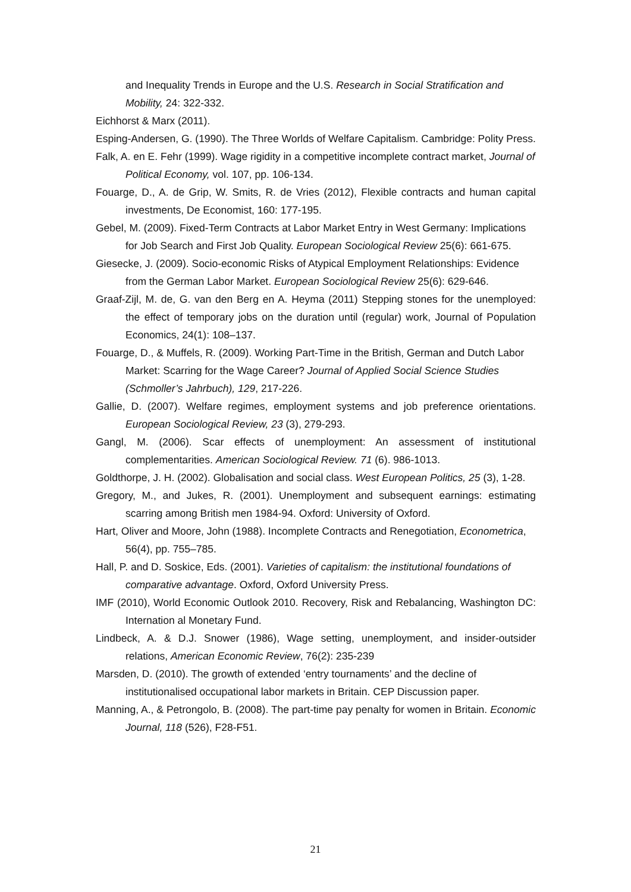and Inequality Trends in Europe and the U.S. Research in Social Stratification and Mobility, 24: 322-332.
Eichhorst & Marx (2011).
Esping-Andersen, G. (1990). The Three Worlds of Welfare Capitalism. Cambridge: Polity Press.
Falk, A. en E. Fehr (1999). Wage rigidity in a competitive incomplete contract market, Journal of Political Economy, vol. 107, pp. 106-134.
Fouarge, D., A. de Grip, W. Smits, R. de Vries (2012), Flexible contracts and human capital investments, De Economist, 160: 177-195.
Gebel, M. (2009). Fixed-Term Contracts at Labor Market Entry in West Germany: Implications for Job Search and First Job Quality. European Sociological Review 25(6): 661-675.
Giesecke, J. (2009). Socio-economic Risks of Atypical Employment Relationships: Evidence from the German Labor Market. European Sociological Review 25(6): 629-646.
Graaf-Zijl, M. de, G. van den Berg en A. Heyma (2011) Stepping stones for the unemployed: the effect of temporary jobs on the duration until (regular) work, Journal of Population Economics, 24(1): 108–137.
Fouarge, D., & Muffels, R. (2009). Working Part-Time in the British, German and Dutch Labor Market: Scarring for the Wage Career? Journal of Applied Social Science Studies (Schmoller’s Jahrbuch), 129, 217-226.
Gallie, D. (2007). Welfare regimes, employment systems and job preference orientations. European Sociological Review, 23 (3), 279-293.
Gangl, M. (2006). Scar effects of unemployment: An assessment of institutional complementarities. American Sociological Review. 71 (6). 986-1013.
Goldthorpe, J. H. (2002). Globalisation and social class. West European Politics, 25 (3), 1-28.
Gregory, M., and Jukes, R. (2001). Unemployment and subsequent earnings: estimating scarring among British men 1984-94. Oxford: University of Oxford.
Hart, Oliver and Moore, John (1988). Incomplete Contracts and Renegotiation, Econometrica, 56(4), pp. 755–785.
Hall, P. and D. Soskice, Eds. (2001). Varieties of capitalism: the institutional foundations of comparative advantage. Oxford, Oxford University Press.
IMF (2010), World Economic Outlook 2010. Recovery, Risk and Rebalancing, Washington DC: Internation al Monetary Fund.
Lindbeck, A. & D.J. Snower (1986), Wage setting, unemployment, and insider-outsider relations, American Economic Review, 76(2): 235-239
Marsden, D. (2010). The growth of extended ‘entry tournaments’ and the decline of institutionalised occupational labor markets in Britain. CEP Discussion paper.
Manning, A., & Petrongolo, B. (2008). The part-time pay penalty for women in Britain. Economic Journal, 118 (526), F28-F51.
21